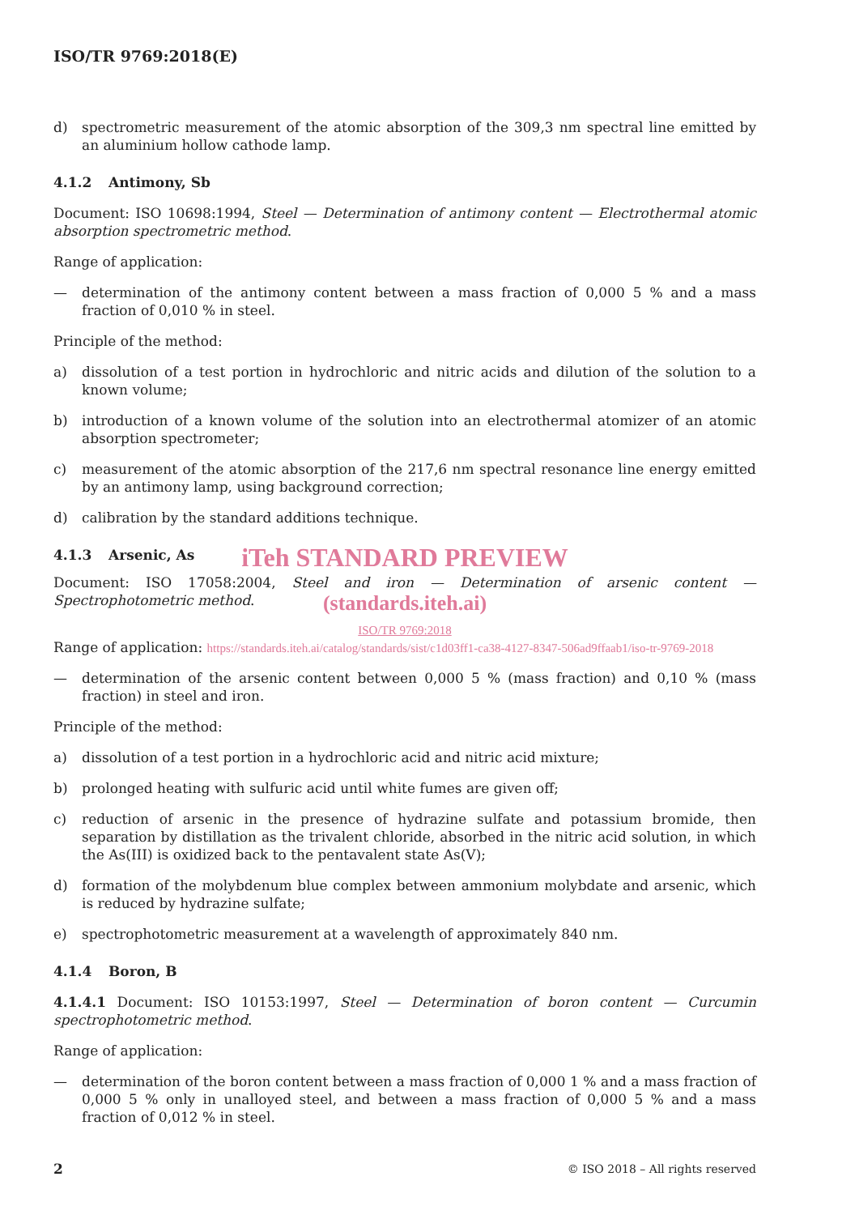ISO/TR 9769:2018(E)
d) spectrometric measurement of the atomic absorption of the 309,3 nm spectral line emitted by an aluminium hollow cathode lamp.
4.1.2 Antimony, Sb
Document: ISO 10698:1994, Steel — Determination of antimony content — Electrothermal atomic absorption spectrometric method.
Range of application:
— determination of the antimony content between a mass fraction of 0,000 5 % and a mass fraction of 0,010 % in steel.
Principle of the method:
a) dissolution of a test portion in hydrochloric and nitric acids and dilution of the solution to a known volume;
b) introduction of a known volume of the solution into an electrothermal atomizer of an atomic absorption spectrometer;
c) measurement of the atomic absorption of the 217,6 nm spectral resonance line energy emitted by an antimony lamp, using background correction;
d) calibration by the standard additions technique.
4.1.3 Arsenic, As
iTeh STANDARD PREVIEW
Document: ISO 17058:2004, Steel and iron — Determination of arsenic content — Spectrophotometric method.
(standards.iteh.ai)
ISO/TR 9769:2018
Range of application: https://standards.iteh.ai/catalog/standards/sist/c1d03ff1-ca38-4127-8347-506ad9ffaab1/iso-tr-9769-2018
— determination of the arsenic content between 0,000 5 % (mass fraction) and 0,10 % (mass fraction) in steel and iron.
Principle of the method:
a) dissolution of a test portion in a hydrochloric acid and nitric acid mixture;
b) prolonged heating with sulfuric acid until white fumes are given off;
c) reduction of arsenic in the presence of hydrazine sulfate and potassium bromide, then separation by distillation as the trivalent chloride, absorbed in the nitric acid solution, in which the As(III) is oxidized back to the pentavalent state As(V);
d) formation of the molybdenum blue complex between ammonium molybdate and arsenic, which is reduced by hydrazine sulfate;
e) spectrophotometric measurement at a wavelength of approximately 840 nm.
4.1.4 Boron, B
4.1.4.1 Document: ISO 10153:1997, Steel — Determination of boron content — Curcumin spectrophotometric method.
Range of application:
— determination of the boron content between a mass fraction of 0,000 1 % and a mass fraction of 0,000 5 % only in unalloyed steel, and between a mass fraction of 0,000 5 % and a mass fraction of 0,012 % in steel.
2 © ISO 2018 – All rights reserved